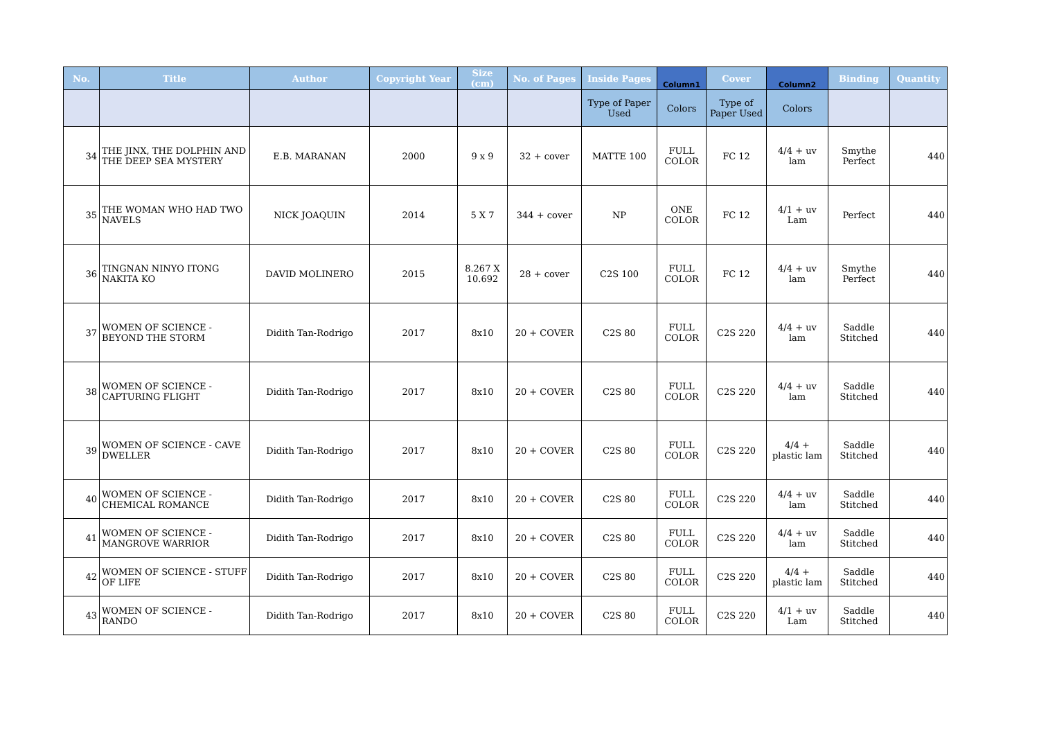| No. | Title | Author | Copyright Year | Size (cm) | No. of Pages | Inside Pages | Column1 | Cover | Column2 | Binding | Quantity |
| --- | --- | --- | --- | --- | --- | --- | --- | --- | --- | --- | --- |
| | | | | | | Type of Paper Used | Colors | Type of Paper Used | Colors | | |
| 34 | THE JINX, THE DOLPHIN AND THE DEEP SEA MYSTERY | E.B. MARANAN | 2000 | 9 x 9 | 32 + cover | MATTE 100 | FULL COLOR | FC 12 | 4/4 + uv lam | Smythe Perfect | 440 |
| 35 | THE WOMAN WHO HAD TWO NAVELS | NICK JOAQUIN | 2014 | 5 X 7 | 344 + cover | NP | ONE COLOR | FC 12 | 4/1 + uv Lam | Perfect | 440 |
| 36 | TINGNAN NINYO ITONG NAKITA KO | DAVID MOLINERO | 2015 | 8.267 X 10.692 | 28 + cover | C2S 100 | FULL COLOR | FC 12 | 4/4 + uv lam | Smythe Perfect | 440 |
| 37 | WOMEN OF SCIENCE - BEYOND THE STORM | Didith Tan-Rodrigo | 2017 | 8x10 | 20 + COVER | C2S 80 | FULL COLOR | C2S 220 | 4/4 + uv lam | Saddle Stitched | 440 |
| 38 | WOMEN OF SCIENCE - CAPTURING FLIGHT | Didith Tan-Rodrigo | 2017 | 8x10 | 20 + COVER | C2S 80 | FULL COLOR | C2S 220 | 4/4 + uv lam | Saddle Stitched | 440 |
| 39 | WOMEN OF SCIENCE - CAVE DWELLER | Didith Tan-Rodrigo | 2017 | 8x10 | 20 + COVER | C2S 80 | FULL COLOR | C2S 220 | 4/4 + plastic lam | Saddle Stitched | 440 |
| 40 | WOMEN OF SCIENCE - CHEMICAL ROMANCE | Didith Tan-Rodrigo | 2017 | 8x10 | 20 + COVER | C2S 80 | FULL COLOR | C2S 220 | 4/4 + uv lam | Saddle Stitched | 440 |
| 41 | WOMEN OF SCIENCE - MANGROVE WARRIOR | Didith Tan-Rodrigo | 2017 | 8x10 | 20 + COVER | C2S 80 | FULL COLOR | C2S 220 | 4/4 + uv lam | Saddle Stitched | 440 |
| 42 | WOMEN OF SCIENCE - STUFF OF LIFE | Didith Tan-Rodrigo | 2017 | 8x10 | 20 + COVER | C2S 80 | FULL COLOR | C2S 220 | 4/4 + plastic lam | Saddle Stitched | 440 |
| 43 | WOMEN OF SCIENCE - RANDO | Didith Tan-Rodrigo | 2017 | 8x10 | 20 + COVER | C2S 80 | FULL COLOR | C2S 220 | 4/1 + uv Lam | Saddle Stitched | 440 |